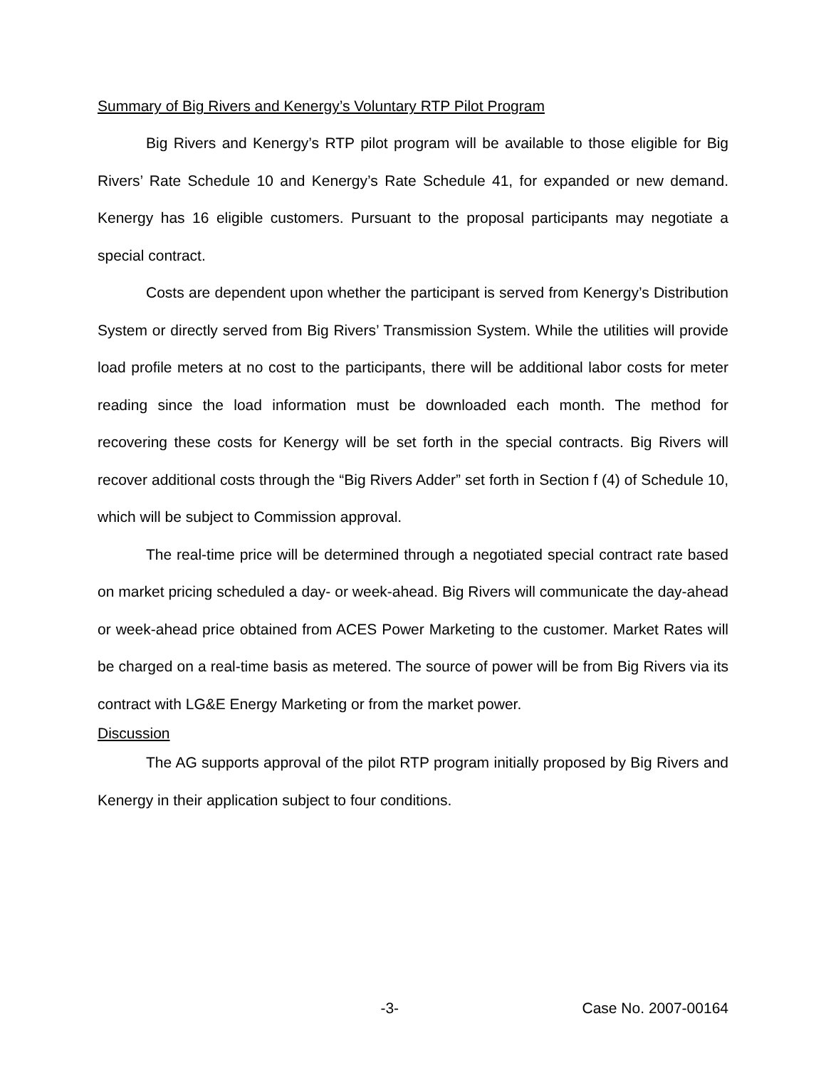Summary of Big Rivers and Kenergy’s Voluntary RTP Pilot Program
Big Rivers and Kenergy’s RTP pilot program will be available to those eligible for Big Rivers’ Rate Schedule 10 and Kenergy’s Rate Schedule 41, for expanded or new demand. Kenergy has 16 eligible customers. Pursuant to the proposal participants may negotiate a special contract.
Costs are dependent upon whether the participant is served from Kenergy’s Distribution System or directly served from Big Rivers’ Transmission System. While the utilities will provide load profile meters at no cost to the participants, there will be additional labor costs for meter reading since the load information must be downloaded each month. The method for recovering these costs for Kenergy will be set forth in the special contracts. Big Rivers will recover additional costs through the “Big Rivers Adder” set forth in Section f (4) of Schedule 10, which will be subject to Commission approval.
The real-time price will be determined through a negotiated special contract rate based on market pricing scheduled a day- or week-ahead. Big Rivers will communicate the day-ahead or week-ahead price obtained from ACES Power Marketing to the customer. Market Rates will be charged on a real-time basis as metered. The source of power will be from Big Rivers via its contract with LG&E Energy Marketing or from the market power.
Discussion
The AG supports approval of the pilot RTP program initially proposed by Big Rivers and Kenergy in their application subject to four conditions.
-3- Case No. 2007-00164